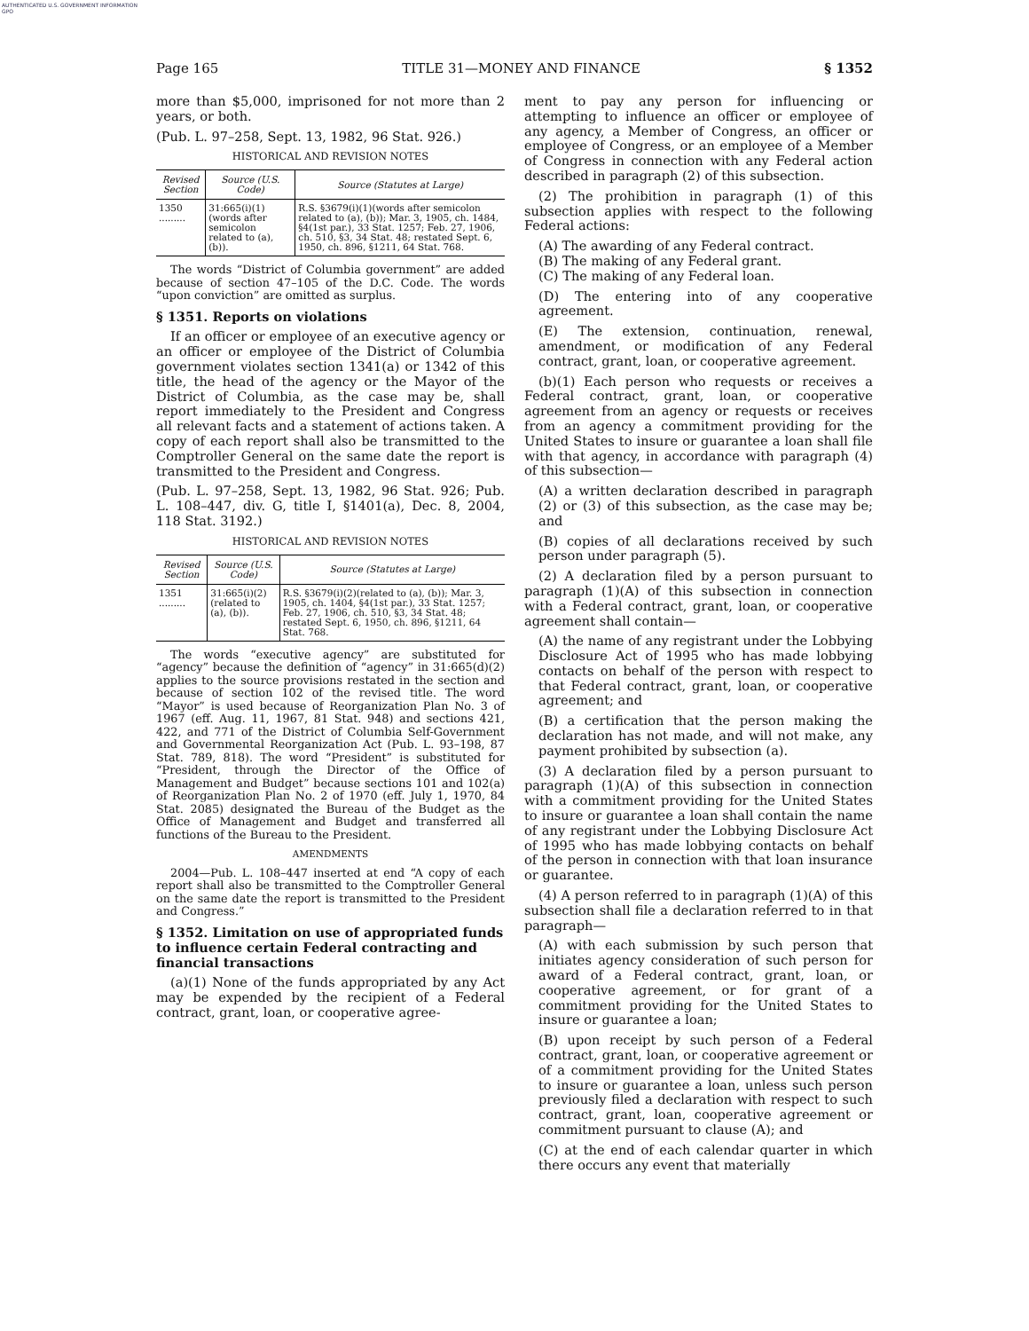AUTHENTICATED U.S. GOVERNMENT INFORMATION GPO
Page 165 TITLE 31—MONEY AND FINANCE § 1352
more than $5,000, imprisoned for not more than 2 years, or both.
(Pub. L. 97–258, Sept. 13, 1982, 96 Stat. 926.)
HISTORICAL AND REVISION NOTES
| Revised Section | Source (U.S. Code) | Source (Statutes at Large) |
| --- | --- | --- |
| 1350 ......... | 31:665(i)(1)(words after semicolon related to (a), (b)). | R.S. §3679(i)(1)(words after semicolon related to (a), (b)); Mar. 3, 1905, ch. 1484, §4(1st par.), 33 Stat. 1257; Feb. 27, 1906, ch. 510, §3, 34 Stat. 48; restated Sept. 6, 1950, ch. 896, §1211, 64 Stat. 768. |
The words “District of Columbia government” are added because of section 47–105 of the D.C. Code. The words “upon conviction” are omitted as surplus.
§ 1351. Reports on violations
If an officer or employee of an executive agency or an officer or employee of the District of Columbia government violates section 1341(a) or 1342 of this title, the head of the agency or the Mayor of the District of Columbia, as the case may be, shall report immediately to the President and Congress all relevant facts and a statement of actions taken. A copy of each report shall also be transmitted to the Comptroller General on the same date the report is transmitted to the President and Congress.
(Pub. L. 97–258, Sept. 13, 1982, 96 Stat. 926; Pub. L. 108–447, div. G, title I, §1401(a), Dec. 8, 2004, 118 Stat. 3192.)
HISTORICAL AND REVISION NOTES
| Revised Section | Source (U.S. Code) | Source (Statutes at Large) |
| --- | --- | --- |
| 1351 ......... | 31:665(i)(2)(related to (a), (b)). | R.S. §3679(i)(2)(related to (a), (b)); Mar. 3, 1905, ch. 1404, §4(1st par.), 33 Stat. 1257; Feb. 27, 1906, ch. 510, §3, 34 Stat. 48; restated Sept. 6, 1950, ch. 896, §1211, 64 Stat. 768. |
The words “executive agency” are substituted for “agency” because the definition of “agency” in 31:665(d)(2) applies to the source provisions restated in the section and because of section 102 of the revised title. The word “Mayor” is used because of Reorganization Plan No. 3 of 1967 (eff. Aug. 11, 1967, 81 Stat. 948) and sections 421, 422, and 771 of the District of Columbia Self-Government and Governmental Reorganization Act (Pub. L. 93–198, 87 Stat. 789, 818). The word “President” is substituted for “President, through the Director of the Office of Management and Budget” because sections 101 and 102(a) of Reorganization Plan No. 2 of 1970 (eff. July 1, 1970, 84 Stat. 2085) designated the Bureau of the Budget as the Office of Management and Budget and transferred all functions of the Bureau to the President.
AMENDMENTS
2004—Pub. L. 108–447 inserted at end “A copy of each report shall also be transmitted to the Comptroller General on the same date the report is transmitted to the President and Congress.”
§ 1352. Limitation on use of appropriated funds to influence certain Federal contracting and financial transactions
(a)(1) None of the funds appropriated by any Act may be expended by the recipient of a Federal contract, grant, loan, or cooperative agree-
ment to pay any person for influencing or attempting to influence an officer or employee of any agency, a Member of Congress, an officer or employee of Congress, or an employee of a Member of Congress in connection with any Federal action described in paragraph (2) of this subsection.
(2) The prohibition in paragraph (1) of this subsection applies with respect to the following Federal actions:
(A) The awarding of any Federal contract.
(B) The making of any Federal grant.
(C) The making of any Federal loan.
(D) The entering into of any cooperative agreement.
(E) The extension, continuation, renewal, amendment, or modification of any Federal contract, grant, loan, or cooperative agreement.
(b)(1) Each person who requests or receives a Federal contract, grant, loan, or cooperative agreement from an agency or requests or receives from an agency a commitment providing for the United States to insure or guarantee a loan shall file with that agency, in accordance with paragraph (4) of this subsection—
(A) a written declaration described in paragraph (2) or (3) of this subsection, as the case may be; and
(B) copies of all declarations received by such person under paragraph (5).
(2) A declaration filed by a person pursuant to paragraph (1)(A) of this subsection in connection with a Federal contract, grant, loan, or cooperative agreement shall contain—
(A) the name of any registrant under the Lobbying Disclosure Act of 1995 who has made lobbying contacts on behalf of the person with respect to that Federal contract, grant, loan, or cooperative agreement; and
(B) a certification that the person making the declaration has not made, and will not make, any payment prohibited by subsection (a).
(3) A declaration filed by a person pursuant to paragraph (1)(A) of this subsection in connection with a commitment providing for the United States to insure or guarantee a loan shall contain the name of any registrant under the Lobbying Disclosure Act of 1995 who has made lobbying contacts on behalf of the person in connection with that loan insurance or guarantee.
(4) A person referred to in paragraph (1)(A) of this subsection shall file a declaration referred to in that paragraph—
(A) with each submission by such person that initiates agency consideration of such person for award of a Federal contract, grant, loan, or cooperative agreement, or for grant of a commitment providing for the United States to insure or guarantee a loan;
(B) upon receipt by such person of a Federal contract, grant, loan, or cooperative agreement or of a commitment providing for the United States to insure or guarantee a loan, unless such person previously filed a declaration with respect to such contract, grant, loan, cooperative agreement or commitment pursuant to clause (A); and
(C) at the end of each calendar quarter in which there occurs any event that materially